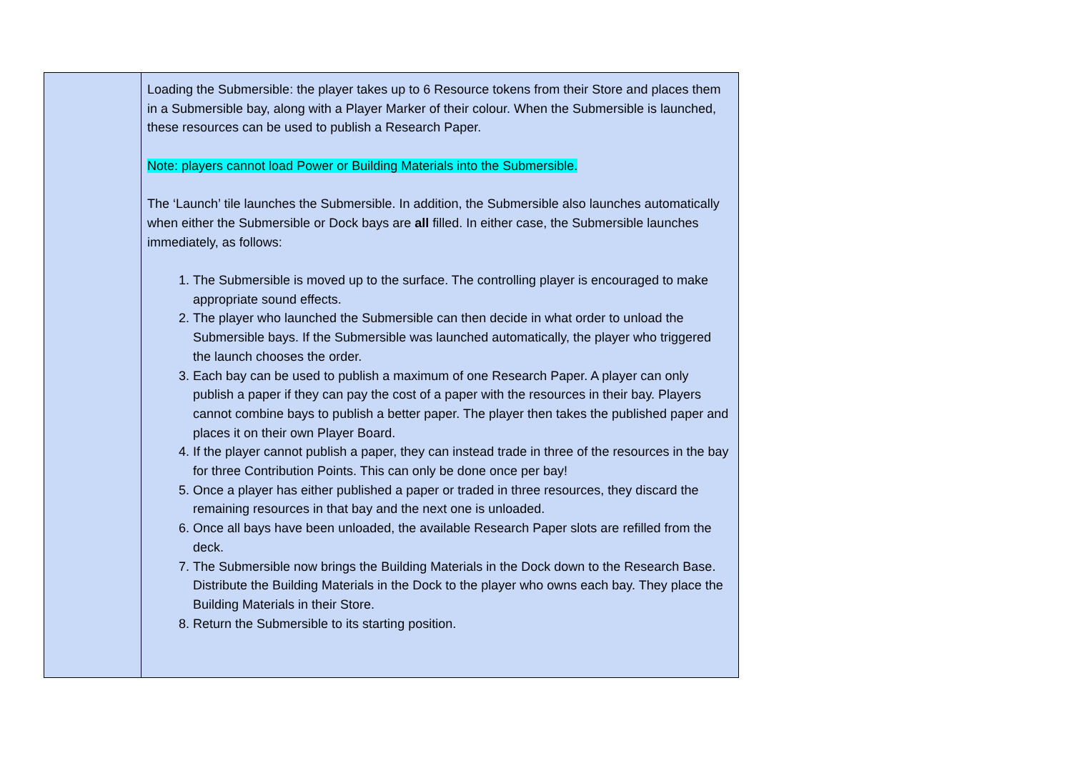| | Loading the Submersible: the player takes up to 6 Resource tokens from their Store and places them in a Submersible bay, along with a Player Marker of their colour. When the Submersible is launched, these resources can be used to publish a Research Paper. Note: players cannot load Power or Building Materials into the Submersible. The ‘Launch’ tile launches the Submersible. In addition, the Submersible also launches automatically when either the Submersible or Dock bays are all filled. In either case, the Submersible launches immediately, as follows: 1. The Submersible is moved up to the surface. The controlling player is encouraged to make appropriate sound effects. 2. The player who launched the Submersible can then decide in what order to unload the Submersible bays. If the Submersible was launched automatically, the player who triggered the launch chooses the order. 3. Each bay can be used to publish a maximum of one Research Paper. A player can only publish a paper if they can pay the cost of a paper with the resources in their bay. Players cannot combine bays to publish a better paper. The player then takes the published paper and places it on their own Player Board. 4. If the player cannot publish a paper, they can instead trade in three of the resources in the bay for three Contribution Points. This can only be done once per bay! 5. Once a player has either published a paper or traded in three resources, they discard the remaining resources in that bay and the next one is unloaded. 6. Once all bays have been unloaded, the available Research Paper slots are refilled from the deck. 7. The Submersible now brings the Building Materials in the Dock down to the Research Base. Distribute the Building Materials in the Dock to the player who owns each bay. They place the Building Materials in their Store. 8. Return the Submersible to its starting position. |